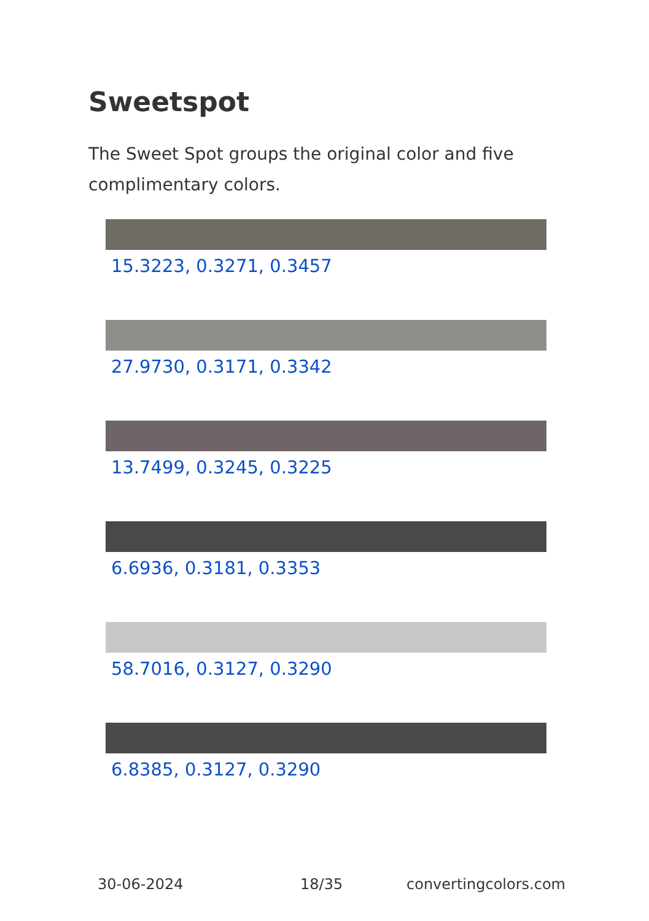Sweetspot
The Sweet Spot groups the original color and five complimentary colors.
15.3223, 0.3271, 0.3457
27.9730, 0.3171, 0.3342
13.7499, 0.3245, 0.3225
6.6936, 0.3181, 0.3353
58.7016, 0.3127, 0.3290
6.8385, 0.3127, 0.3290
30-06-2024 18/35 convertingcolors.com